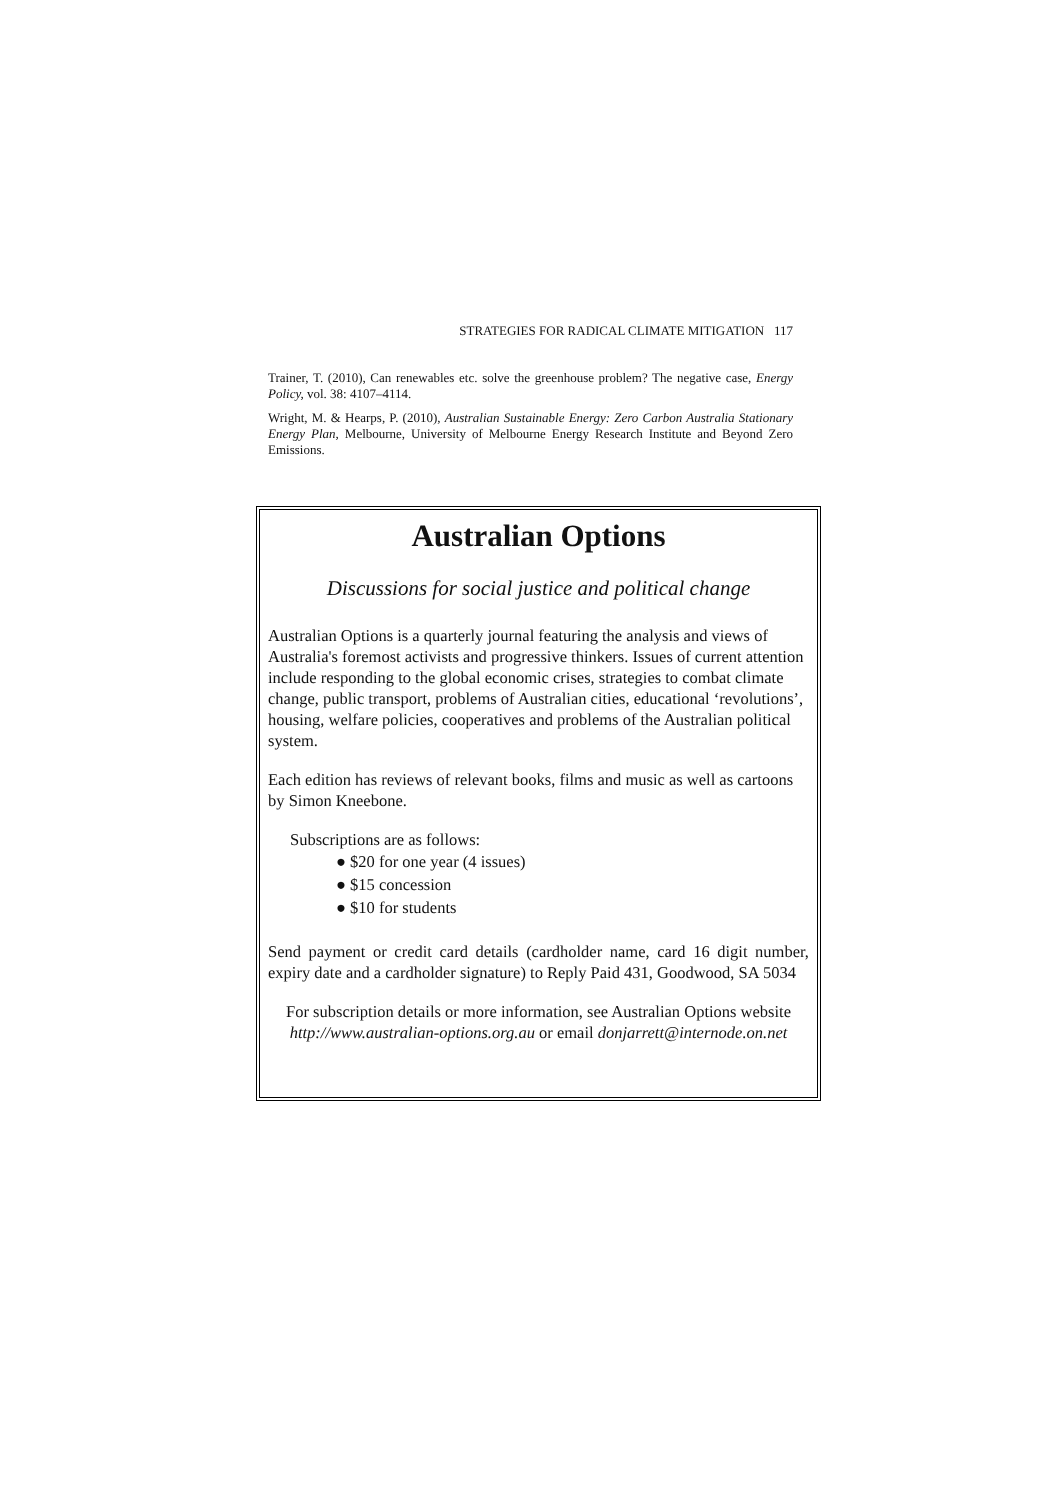STRATEGIES FOR RADICAL CLIMATE MITIGATION 117
Trainer, T. (2010), Can renewables etc. solve the greenhouse problem? The negative case, Energy Policy, vol. 38: 4107–4114.
Wright, M. & Hearps, P. (2010), Australian Sustainable Energy: Zero Carbon Australia Stationary Energy Plan, Melbourne, University of Melbourne Energy Research Institute and Beyond Zero Emissions.
Australian Options
Discussions for social justice and political change
Australian Options is a quarterly journal featuring the analysis and views of Australia's foremost activists and progressive thinkers. Issues of current attention include responding to the global economic crises, strategies to combat climate change, public transport, problems of Australian cities, educational ‘revolutions’, housing, welfare policies, cooperatives and problems of the Australian political system.
Each edition has reviews of relevant books, films and music as well as cartoons by Simon Kneebone.
Subscriptions are as follows:
● $20 for one year (4 issues)
● $15 concession
● $10 for students
Send payment or credit card details (cardholder name, card 16 digit number, expiry date and a cardholder signature) to Reply Paid 431, Goodwood, SA 5034
For subscription details or more information, see Australian Options website http://www.australian-options.org.au or email donjarrett@internode.on.net